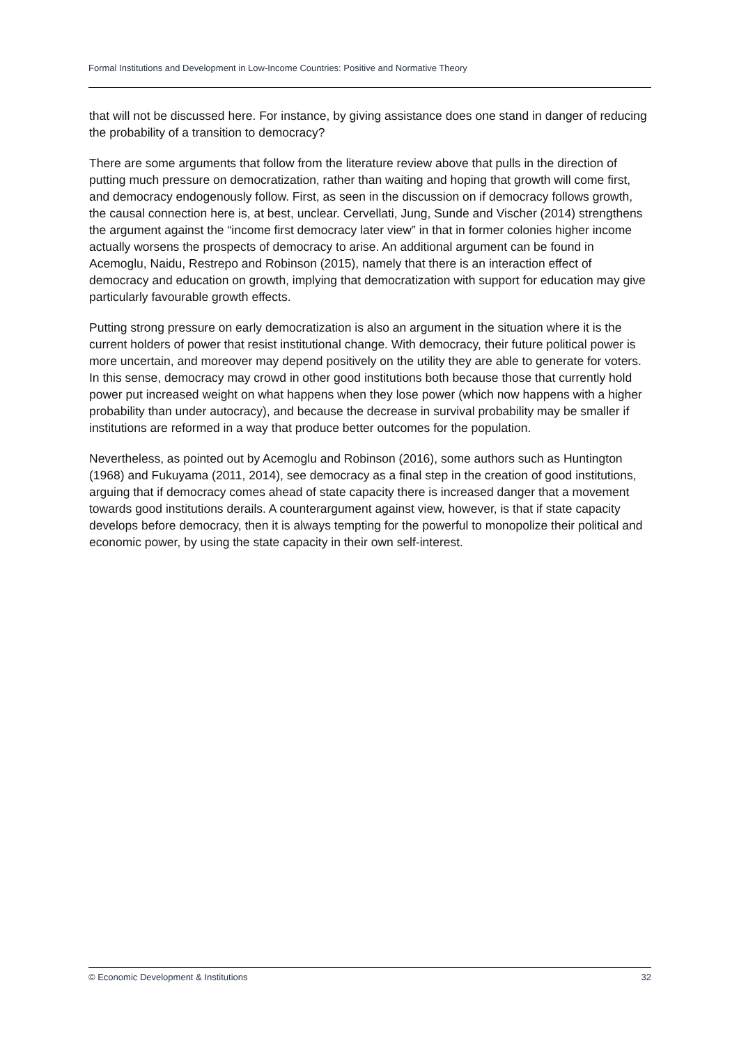Formal Institutions and Development in Low-Income Countries: Positive and Normative Theory
that will not be discussed here. For instance, by giving assistance does one stand in danger of reducing the probability of a transition to democracy?
There are some arguments that follow from the literature review above that pulls in the direction of putting much pressure on democratization, rather than waiting and hoping that growth will come first, and democracy endogenously follow. First, as seen in the discussion on if democracy follows growth, the causal connection here is, at best, unclear. Cervellati, Jung, Sunde and Vischer (2014) strengthens the argument against the “income first democracy later view” in that in former colonies higher income actually worsens the prospects of democracy to arise. An additional argument can be found in Acemoglu, Naidu, Restrepo and Robinson (2015), namely that there is an interaction effect of democracy and education on growth, implying that democratization with support for education may give particularly favourable growth effects.
Putting strong pressure on early democratization is also an argument in the situation where it is the current holders of power that resist institutional change. With democracy, their future political power is more uncertain, and moreover may depend positively on the utility they are able to generate for voters. In this sense, democracy may crowd in other good institutions both because those that currently hold power put increased weight on what happens when they lose power (which now happens with a higher probability than under autocracy), and because the decrease in survival probability may be smaller if institutions are reformed in a way that produce better outcomes for the population.
Nevertheless, as pointed out by Acemoglu and Robinson (2016), some authors such as Huntington (1968) and Fukuyama (2011, 2014), see democracy as a final step in the creation of good institutions, arguing that if democracy comes ahead of state capacity there is increased danger that a movement towards good institutions derails. A counterargument against view, however, is that if state capacity develops before democracy, then it is always tempting for the powerful to monopolize their political and economic power, by using the state capacity in their own self-interest.
© Economic Development & Institutions 32